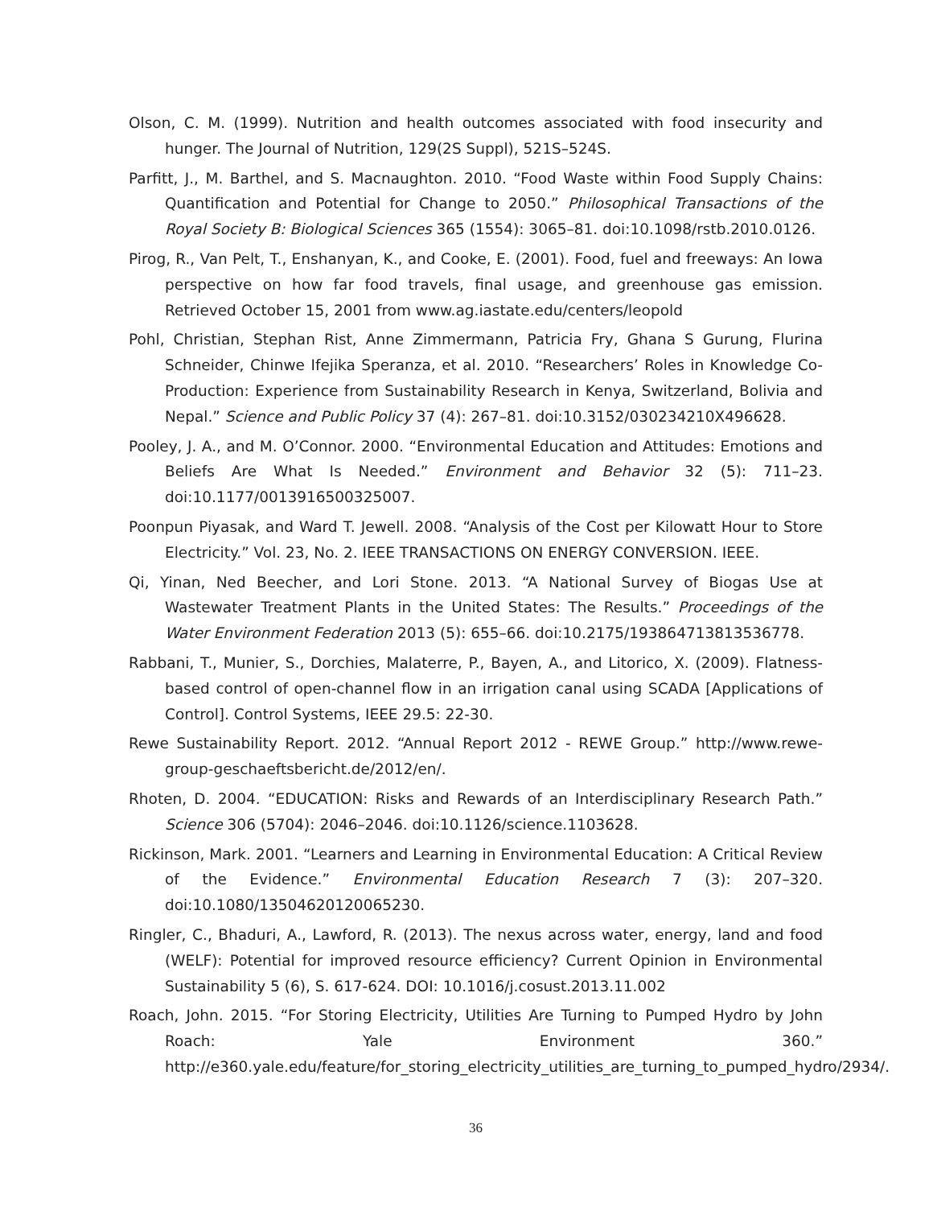Olson, C. M. (1999). Nutrition and health outcomes associated with food insecurity and hunger. The Journal of Nutrition, 129(2S Suppl), 521S–524S.
Parfitt, J., M. Barthel, and S. Macnaughton. 2010. “Food Waste within Food Supply Chains: Quantification and Potential for Change to 2050.” Philosophical Transactions of the Royal Society B: Biological Sciences 365 (1554): 3065–81. doi:10.1098/rstb.2010.0126.
Pirog, R., Van Pelt, T., Enshanyan, K., and Cooke, E. (2001). Food, fuel and freeways: An Iowa perspective on how far food travels, final usage, and greenhouse gas emission. Retrieved October 15, 2001 from www.ag.iastate.edu/centers/leopold
Pohl, Christian, Stephan Rist, Anne Zimmermann, Patricia Fry, Ghana S Gurung, Flurina Schneider, Chinwe Ifejika Speranza, et al. 2010. “Researchers’ Roles in Knowledge Co-Production: Experience from Sustainability Research in Kenya, Switzerland, Bolivia and Nepal.” Science and Public Policy 37 (4): 267–81. doi:10.3152/030234210X496628.
Pooley, J. A., and M. O’Connor. 2000. “Environmental Education and Attitudes: Emotions and Beliefs Are What Is Needed.” Environment and Behavior 32 (5): 711–23. doi:10.1177/0013916500325007.
Poonpun Piyasak, and Ward T. Jewell. 2008. “Analysis of the Cost per Kilowatt Hour to Store Electricity.” Vol. 23, No. 2. IEEE TRANSACTIONS ON ENERGY CONVERSION. IEEE.
Qi, Yinan, Ned Beecher, and Lori Stone. 2013. “A National Survey of Biogas Use at Wastewater Treatment Plants in the United States: The Results.” Proceedings of the Water Environment Federation 2013 (5): 655–66. doi:10.2175/193864713813536778.
Rabbani, T., Munier, S., Dorchies, Malaterre, P., Bayen, A., and Litorico, X. (2009). Flatness-based control of open-channel flow in an irrigation canal using SCADA [Applications of Control]. Control Systems, IEEE 29.5: 22-30.
Rewe Sustainability Report. 2012. “Annual Report 2012 - REWE Group.” http://www.rewe-group-geschaeftsbericht.de/2012/en/.
Rhoten, D. 2004. “EDUCATION: Risks and Rewards of an Interdisciplinary Research Path.” Science 306 (5704): 2046–2046. doi:10.1126/science.1103628.
Rickinson, Mark. 2001. “Learners and Learning in Environmental Education: A Critical Review of the Evidence.” Environmental Education Research 7 (3): 207–320. doi:10.1080/13504620120065230.
Ringler, C., Bhaduri, A., Lawford, R. (2013). The nexus across water, energy, land and food (WELF): Potential for improved resource efficiency? Current Opinion in Environmental Sustainability 5 (6), S. 617-624. DOI: 10.1016/j.cosust.2013.11.002
Roach, John. 2015. “For Storing Electricity, Utilities Are Turning to Pumped Hydro by John Roach: Yale Environment 360.” http://e360.yale.edu/feature/for_storing_electricity_utilities_are_turning_to_pumped_hydro/2934/.
36